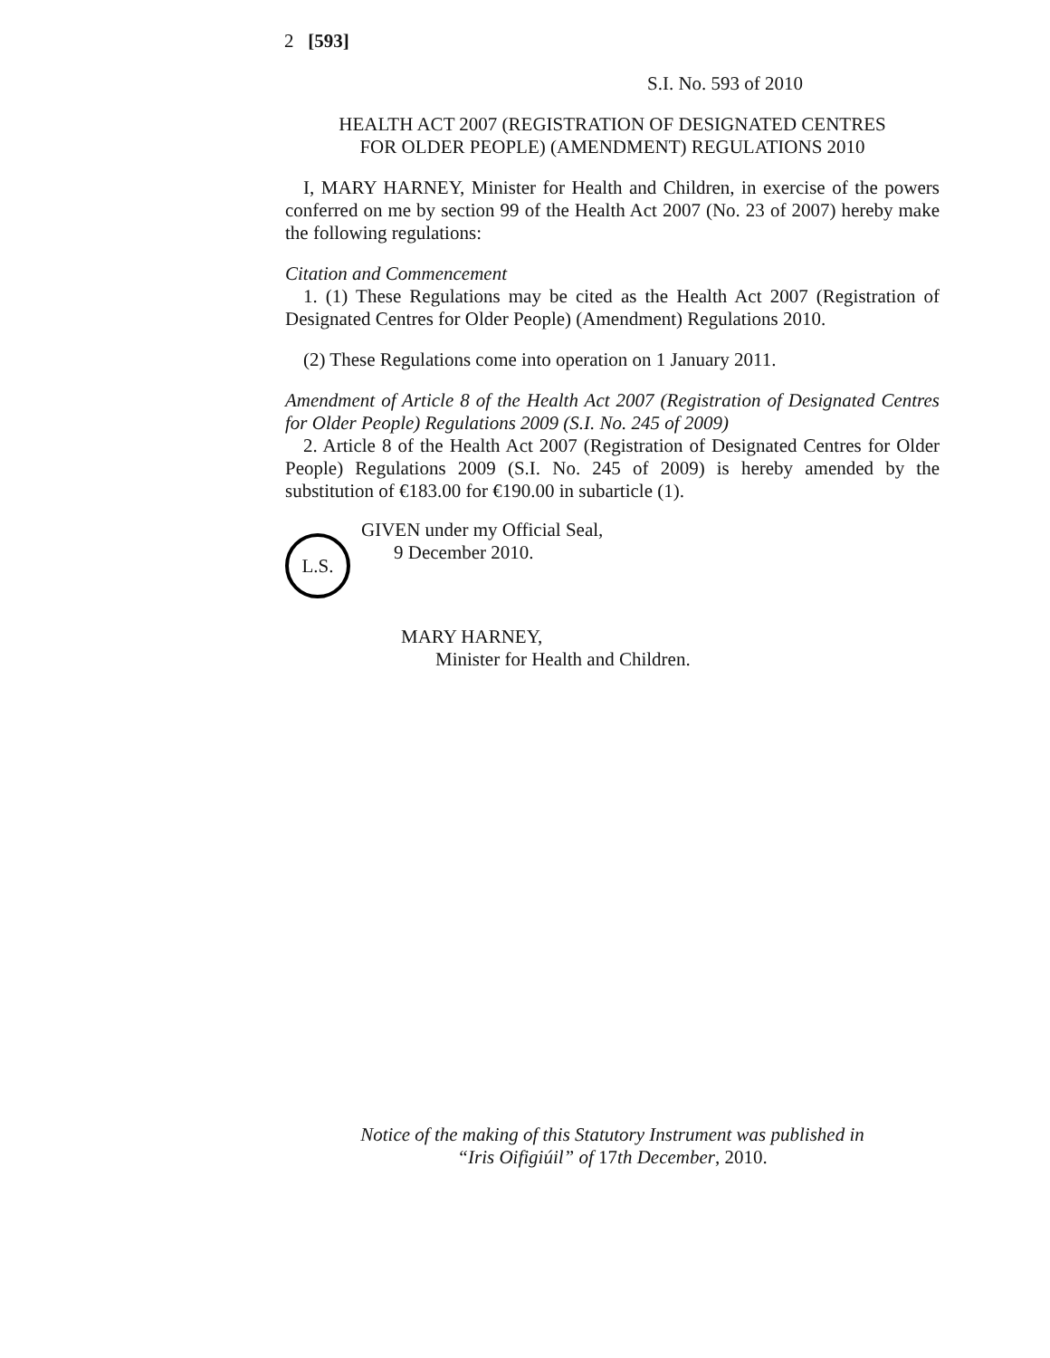2 [593]
S.I. No. 593 of 2010
HEALTH ACT 2007 (REGISTRATION OF DESIGNATED CENTRES
FOR OLDER PEOPLE) (AMENDMENT) REGULATIONS 2010
I, MARY HARNEY, Minister for Health and Children, in exercise of the powers conferred on me by section 99 of the Health Act 2007 (No. 23 of 2007) hereby make the following regulations:
Citation and Commencement
1. (1) These Regulations may be cited as the Health Act 2007 (Registration of Designated Centres for Older People) (Amendment) Regulations 2010.
(2) These Regulations come into operation on 1 January 2011.
Amendment of Article 8 of the Health Act 2007 (Registration of Designated Centres for Older People) Regulations 2009 (S.I. No. 245 of 2009)
2. Article 8 of the Health Act 2007 (Registration of Designated Centres for Older People) Regulations 2009 (S.I. No. 245 of 2009) is hereby amended by the substitution of €183.00 for €190.00 in subarticle (1).
L.S.
GIVEN under my Official Seal,
9 December 2010.
MARY HARNEY,
Minister for Health and Children.
Notice of the making of this Statutory Instrument was published in
“Iris Oifigiúil” of 17th December, 2010.